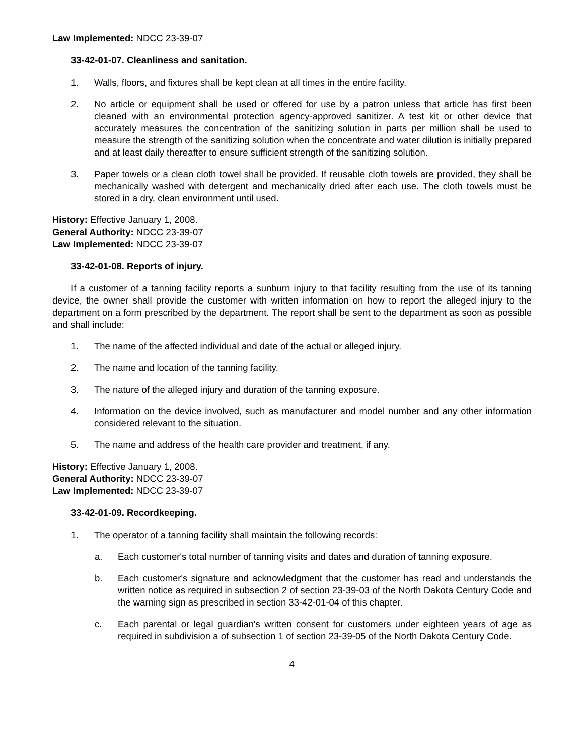Law Implemented: NDCC 23-39-07
33-42-01-07. Cleanliness and sanitation.
1. Walls, floors, and fixtures shall be kept clean at all times in the entire facility.
2. No article or equipment shall be used or offered for use by a patron unless that article has first been cleaned with an environmental protection agency-approved sanitizer. A test kit or other device that accurately measures the concentration of the sanitizing solution in parts per million shall be used to measure the strength of the sanitizing solution when the concentrate and water dilution is initially prepared and at least daily thereafter to ensure sufficient strength of the sanitizing solution.
3. Paper towels or a clean cloth towel shall be provided. If reusable cloth towels are provided, they shall be mechanically washed with detergent and mechanically dried after each use. The cloth towels must be stored in a dry, clean environment until used.
History: Effective January 1, 2008.
General Authority: NDCC 23-39-07
Law Implemented: NDCC 23-39-07
33-42-01-08. Reports of injury.
If a customer of a tanning facility reports a sunburn injury to that facility resulting from the use of its tanning device, the owner shall provide the customer with written information on how to report the alleged injury to the department on a form prescribed by the department. The report shall be sent to the department as soon as possible and shall include:
1. The name of the affected individual and date of the actual or alleged injury.
2. The name and location of the tanning facility.
3. The nature of the alleged injury and duration of the tanning exposure.
4. Information on the device involved, such as manufacturer and model number and any other information considered relevant to the situation.
5. The name and address of the health care provider and treatment, if any.
History: Effective January 1, 2008.
General Authority: NDCC 23-39-07
Law Implemented: NDCC 23-39-07
33-42-01-09. Recordkeeping.
1. The operator of a tanning facility shall maintain the following records:
a. Each customer's total number of tanning visits and dates and duration of tanning exposure.
b. Each customer's signature and acknowledgment that the customer has read and understands the written notice as required in subsection 2 of section 23-39-03 of the North Dakota Century Code and the warning sign as prescribed in section 33-42-01-04 of this chapter.
c. Each parental or legal guardian's written consent for customers under eighteen years of age as required in subdivision a of subsection 1 of section 23-39-05 of the North Dakota Century Code.
4